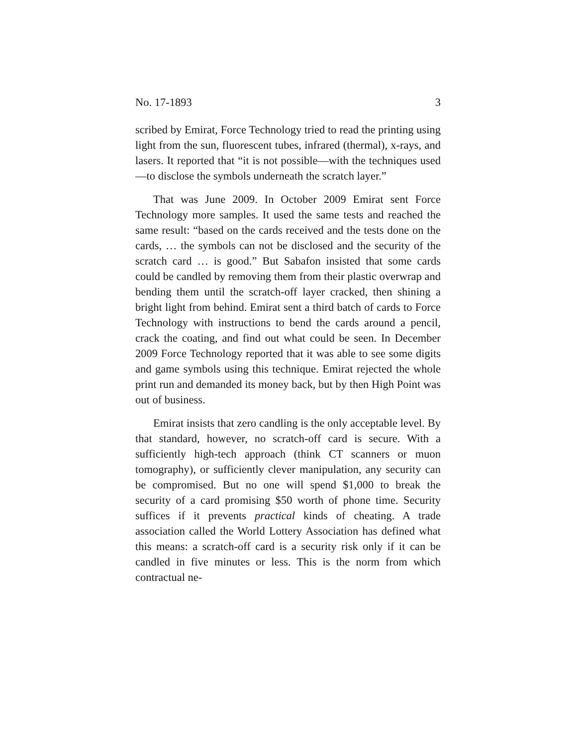No. 17-1893 3
scribed by Emirat, Force Technology tried to read the printing using light from the sun, fluorescent tubes, infrared (thermal), x-rays, and lasers. It reported that “it is not possible—with the techniques used—to disclose the symbols underneath the scratch layer.”
That was June 2009. In October 2009 Emirat sent Force Technology more samples. It used the same tests and reached the same result: “based on the cards received and the tests done on the cards, … the symbols can not be disclosed and the security of the scratch card … is good.” But Sabafon insisted that some cards could be candled by removing them from their plastic overwrap and bending them until the scratch-off layer cracked, then shining a bright light from behind. Emirat sent a third batch of cards to Force Technology with instructions to bend the cards around a pencil, crack the coating, and find out what could be seen. In December 2009 Force Technology reported that it was able to see some digits and game symbols using this technique. Emirat rejected the whole print run and demanded its money back, but by then High Point was out of business.
Emirat insists that zero candling is the only acceptable level. By that standard, however, no scratch-off card is secure. With a sufficiently high-tech approach (think CT scanners or muon tomography), or sufficiently clever manipulation, any security can be compromised. But no one will spend $1,000 to break the security of a card promising $50 worth of phone time. Security suffices if it prevents practical kinds of cheating. A trade association called the World Lottery Association has defined what this means: a scratch-off card is a security risk only if it can be candled in five minutes or less. This is the norm from which contractual ne-